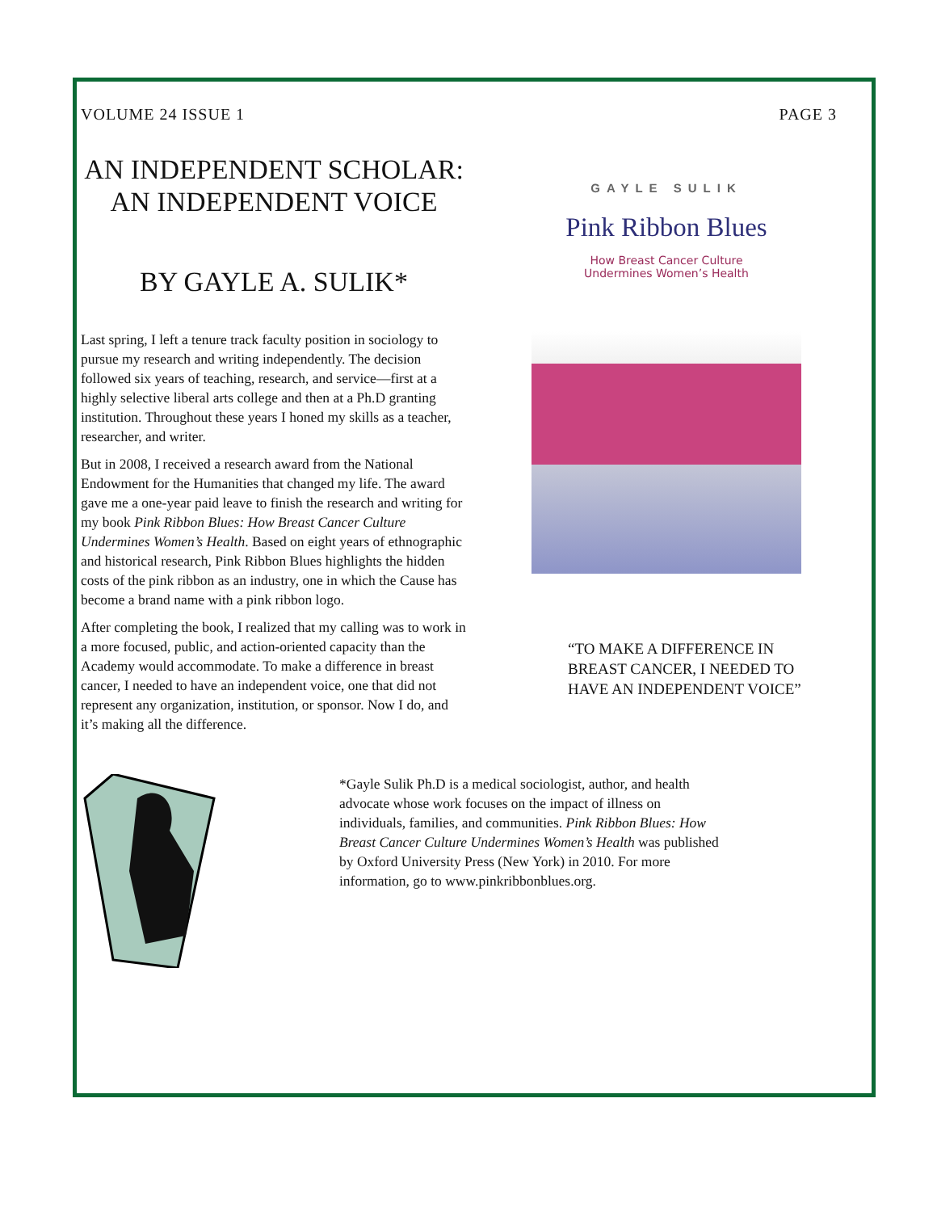VOLUME 24 ISSUE 1 PAGE 3
AN INDEPENDENT SCHOLAR: AN INDEPENDENT VOICE
BY GAYLE A. SULIK*
Last spring, I left a tenure track faculty position in sociology to pursue my research and writing independently. The decision followed six years of teaching, research, and service—first at a highly selective liberal arts college and then at a Ph.D granting institution. Throughout these years I honed my skills as a teacher, researcher, and writer.
But in 2008, I received a research award from the National Endowment for the Humanities that changed my life. The award gave me a one-year paid leave to finish the research and writing for my book Pink Ribbon Blues: How Breast Cancer Culture Undermines Women’s Health. Based on eight years of ethnographic and historical research, Pink Ribbon Blues highlights the hidden costs of the pink ribbon as an industry, one in which the Cause has become a brand name with a pink ribbon logo.
After completing the book, I realized that my calling was to work in a more focused, public, and action-oriented capacity than the Academy would accommodate. To make a difference in breast cancer, I needed to have an independent voice, one that did not represent any organization, institution, or sponsor. Now I do, and it’s making all the difference.
GAYLE SULIK
Pink Ribbon Blues
How Breast Cancer Culture
Undermines Women’s Health
“TO MAKE A DIFFERENCE IN BREAST CANCER, I NEEDED TO HAVE AN INDEPENDENT VOICE”
*Gayle Sulik Ph.D is a medical sociologist, author, and health advocate whose work focuses on the impact of illness on individuals, families, and communities. Pink Ribbon Blues: How Breast Cancer Culture Undermines Women’s Health was published by Oxford University Press (New York) in 2010. For more information, go to www.pinkribbonblues.org.